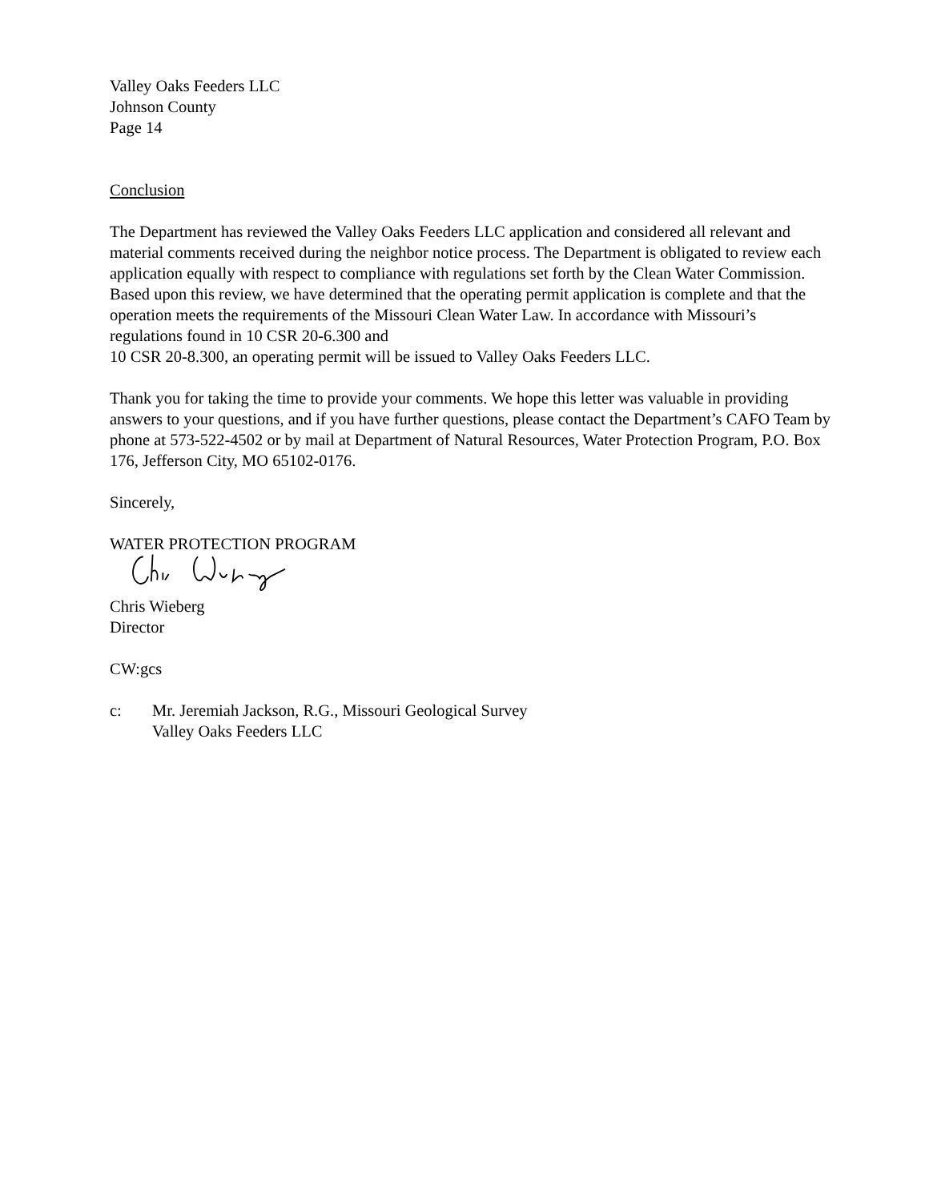Valley Oaks Feeders LLC
Johnson County
Page 14
Conclusion
The Department has reviewed the Valley Oaks Feeders LLC application and considered all relevant and material comments received during the neighbor notice process. The Department is obligated to review each application equally with respect to compliance with regulations set forth by the Clean Water Commission. Based upon this review, we have determined that the operating permit application is complete and that the operation meets the requirements of the Missouri Clean Water Law. In accordance with Missouri’s regulations found in 10 CSR 20-6.300 and
10 CSR 20-8.300, an operating permit will be issued to Valley Oaks Feeders LLC.
Thank you for taking the time to provide your comments. We hope this letter was valuable in providing answers to your questions, and if you have further questions, please contact the Department’s CAFO Team by phone at 573-522-4502 or by mail at Department of Natural Resources, Water Protection Program, P.O. Box 176, Jefferson City, MO 65102-0176.
Sincerely,
WATER PROTECTION PROGRAM
Chris Wieberg
Director
CW:gcs
c: Mr. Jeremiah Jackson, R.G., Missouri Geological Survey
Valley Oaks Feeders LLC